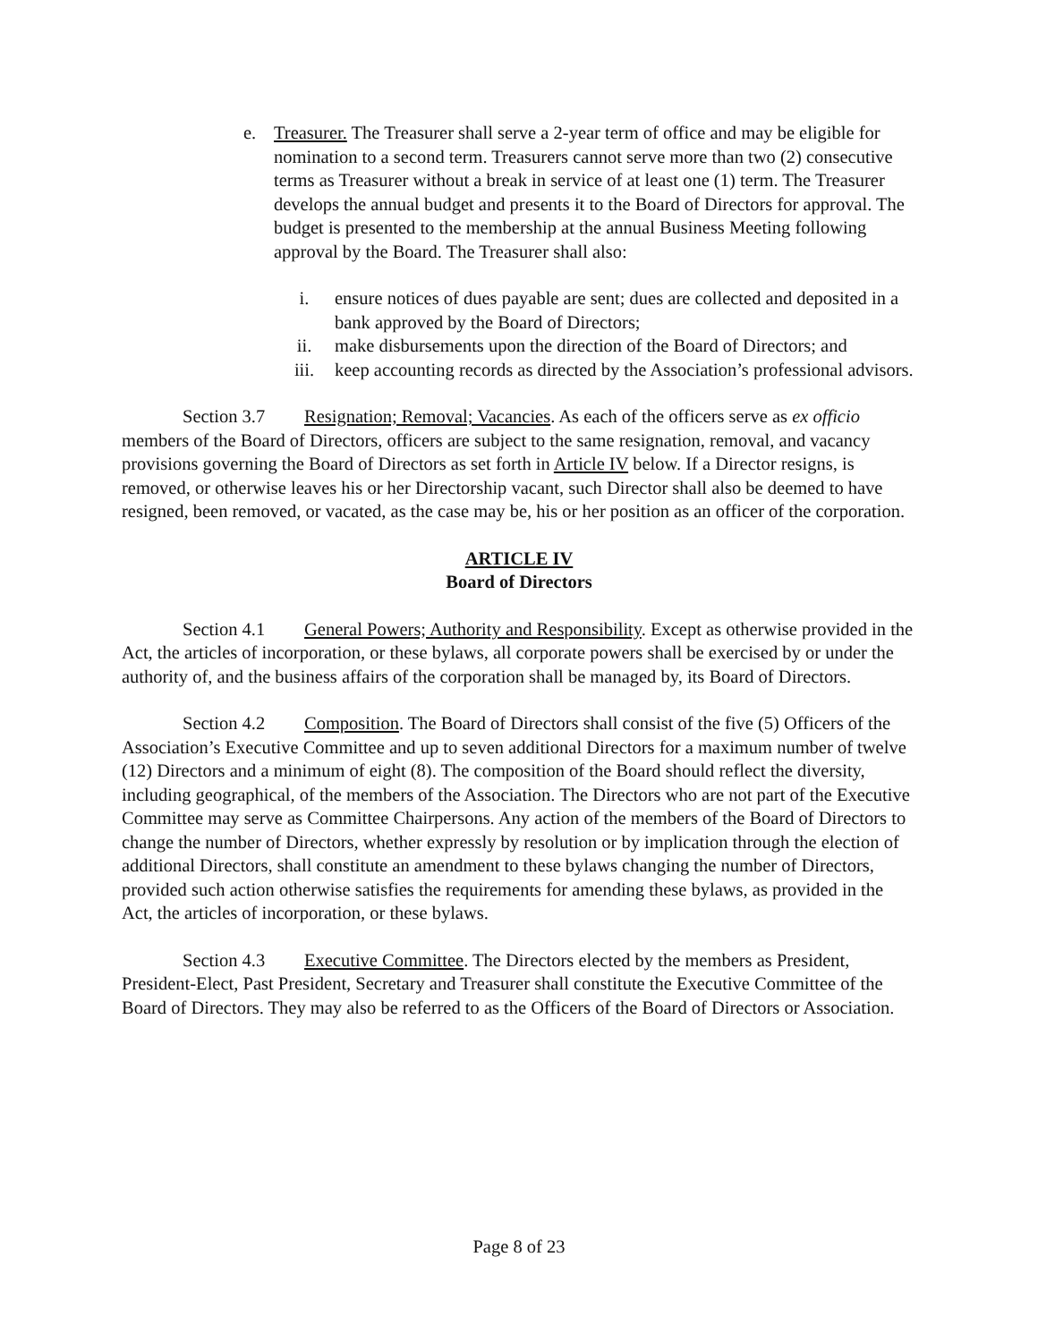e. Treasurer. The Treasurer shall serve a 2-year term of office and may be eligible for nomination to a second term. Treasurers cannot serve more than two (2) consecutive terms as Treasurer without a break in service of at least one (1) term. The Treasurer develops the annual budget and presents it to the Board of Directors for approval. The budget is presented to the membership at the annual Business Meeting following approval by the Board. The Treasurer shall also:
i. ensure notices of dues payable are sent; dues are collected and deposited in a bank approved by the Board of Directors;
ii. make disbursements upon the direction of the Board of Directors; and
iii. keep accounting records as directed by the Association’s professional advisors.
Section 3.7 Resignation; Removal; Vacancies. As each of the officers serve as ex officio members of the Board of Directors, officers are subject to the same resignation, removal, and vacancy provisions governing the Board of Directors as set forth in Article IV below. If a Director resigns, is removed, or otherwise leaves his or her Directorship vacant, such Director shall also be deemed to have resigned, been removed, or vacated, as the case may be, his or her position as an officer of the corporation.
ARTICLE IV
Board of Directors
Section 4.1 General Powers; Authority and Responsibility. Except as otherwise provided in the Act, the articles of incorporation, or these bylaws, all corporate powers shall be exercised by or under the authority of, and the business affairs of the corporation shall be managed by, its Board of Directors.
Section 4.2 Composition. The Board of Directors shall consist of the five (5) Officers of the Association’s Executive Committee and up to seven additional Directors for a maximum number of twelve (12) Directors and a minimum of eight (8). The composition of the Board should reflect the diversity, including geographical, of the members of the Association. The Directors who are not part of the Executive Committee may serve as Committee Chairpersons. Any action of the members of the Board of Directors to change the number of Directors, whether expressly by resolution or by implication through the election of additional Directors, shall constitute an amendment to these bylaws changing the number of Directors, provided such action otherwise satisfies the requirements for amending these bylaws, as provided in the Act, the articles of incorporation, or these bylaws.
Section 4.3 Executive Committee. The Directors elected by the members as President, President-Elect, Past President, Secretary and Treasurer shall constitute the Executive Committee of the Board of Directors. They may also be referred to as the Officers of the Board of Directors or Association.
Page 8 of 23